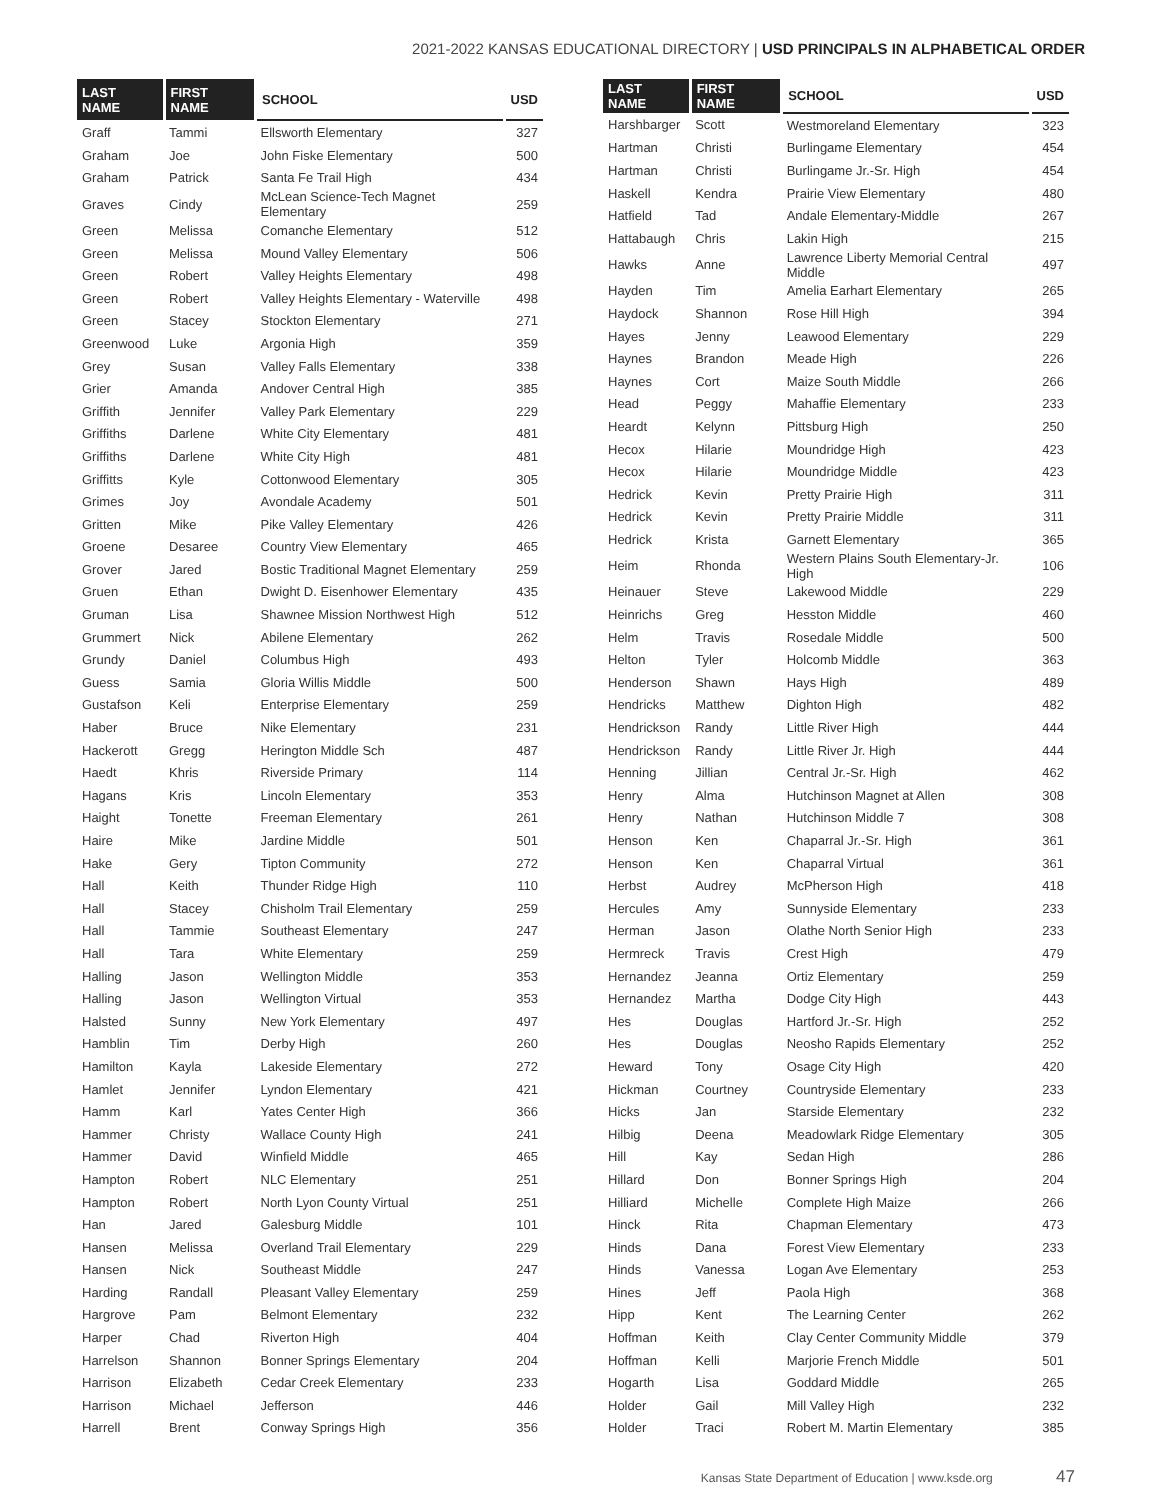2021-2022 KANSAS EDUCATIONAL DIRECTORY | USD PRINCIPALS IN ALPHABETICAL ORDER
| LAST NAME | FIRST NAME | SCHOOL | USD |
| --- | --- | --- | --- |
| Graff | Tammi | Ellsworth Elementary | 327 |
| Graham | Joe | John Fiske Elementary | 500 |
| Graham | Patrick | Santa Fe Trail High | 434 |
| Graves | Cindy | McLean Science-Tech Magnet Elementary | 259 |
| Green | Melissa | Comanche Elementary | 512 |
| Green | Melissa | Mound Valley Elementary | 506 |
| Green | Robert | Valley Heights Elementary | 498 |
| Green | Robert | Valley Heights Elementary - Waterville | 498 |
| Green | Stacey | Stockton Elementary | 271 |
| Greenwood | Luke | Argonia High | 359 |
| Grey | Susan | Valley Falls Elementary | 338 |
| Grier | Amanda | Andover Central High | 385 |
| Griffith | Jennifer | Valley Park Elementary | 229 |
| Griffiths | Darlene | White City Elementary | 481 |
| Griffiths | Darlene | White City High | 481 |
| Griffitts | Kyle | Cottonwood Elementary | 305 |
| Grimes | Joy | Avondale Academy | 501 |
| Gritten | Mike | Pike Valley Elementary | 426 |
| Groene | Desaree | Country View Elementary | 465 |
| Grover | Jared | Bostic Traditional Magnet Elementary | 259 |
| Gruen | Ethan | Dwight D. Eisenhower Elementary | 435 |
| Gruman | Lisa | Shawnee Mission Northwest High | 512 |
| Grummert | Nick | Abilene Elementary | 262 |
| Grundy | Daniel | Columbus High | 493 |
| Guess | Samia | Gloria Willis Middle | 500 |
| Gustafson | Keli | Enterprise Elementary | 259 |
| Haber | Bruce | Nike Elementary | 231 |
| Hackerott | Gregg | Herington Middle Sch | 487 |
| Haedt | Khris | Riverside Primary | 114 |
| Hagans | Kris | Lincoln Elementary | 353 |
| Haight | Tonette | Freeman Elementary | 261 |
| Haire | Mike | Jardine Middle | 501 |
| Hake | Gery | Tipton Community | 272 |
| Hall | Keith | Thunder Ridge High | 110 |
| Hall | Stacey | Chisholm Trail Elementary | 259 |
| Hall | Tammie | Southeast Elementary | 247 |
| Hall | Tara | White Elementary | 259 |
| Halling | Jason | Wellington Middle | 353 |
| Halling | Jason | Wellington Virtual | 353 |
| Halsted | Sunny | New York Elementary | 497 |
| Hamblin | Tim | Derby High | 260 |
| Hamilton | Kayla | Lakeside Elementary | 272 |
| Hamlet | Jennifer | Lyndon Elementary | 421 |
| Hamm | Karl | Yates Center High | 366 |
| Hammer | Christy | Wallace County High | 241 |
| Hammer | David | Winfield Middle | 465 |
| Hampton | Robert | NLC Elementary | 251 |
| Hampton | Robert | North Lyon County Virtual | 251 |
| Han | Jared | Galesburg Middle | 101 |
| Hansen | Melissa | Overland Trail Elementary | 229 |
| Hansen | Nick | Southeast Middle | 247 |
| Harding | Randall | Pleasant Valley Elementary | 259 |
| Hargrove | Pam | Belmont Elementary | 232 |
| Harper | Chad | Riverton High | 404 |
| Harrelson | Shannon | Bonner Springs Elementary | 204 |
| Harrison | Elizabeth | Cedar Creek Elementary | 233 |
| Harrison | Michael | Jefferson | 446 |
| Harrell | Brent | Conway Springs High | 356 |
| LAST NAME | FIRST NAME | SCHOOL | USD |
| --- | --- | --- | --- |
| Harshbarger | Scott | Westmoreland Elementary | 323 |
| Hartman | Christi | Burlingame Elementary | 454 |
| Hartman | Christi | Burlingame Jr.-Sr. High | 454 |
| Haskell | Kendra | Prairie View Elementary | 480 |
| Hatfield | Tad | Andale Elementary-Middle | 267 |
| Hattabaugh | Chris | Lakin High | 215 |
| Hawks | Anne | Lawrence Liberty Memorial Central Middle | 497 |
| Hayden | Tim | Amelia Earhart Elementary | 265 |
| Haydock | Shannon | Rose Hill High | 394 |
| Hayes | Jenny | Leawood Elementary | 229 |
| Haynes | Brandon | Meade High | 226 |
| Haynes | Cort | Maize South Middle | 266 |
| Head | Peggy | Mahaffie Elementary | 233 |
| Heardt | Kelynn | Pittsburg High | 250 |
| Hecox | Hilarie | Moundridge High | 423 |
| Hecox | Hilarie | Moundridge Middle | 423 |
| Hedrick | Kevin | Pretty Prairie High | 311 |
| Hedrick | Kevin | Pretty Prairie Middle | 311 |
| Hedrick | Krista | Garnett Elementary | 365 |
| Heim | Rhonda | Western Plains South Elementary-Jr. High | 106 |
| Heinauer | Steve | Lakewood Middle | 229 |
| Heinrichs | Greg | Hesston Middle | 460 |
| Helm | Travis | Rosedale Middle | 500 |
| Helton | Tyler | Holcomb Middle | 363 |
| Henderson | Shawn | Hays High | 489 |
| Hendricks | Matthew | Dighton High | 482 |
| Hendrickson | Randy | Little River High | 444 |
| Hendrickson | Randy | Little River Jr. High | 444 |
| Henning | Jillian | Central Jr.-Sr. High | 462 |
| Henry | Alma | Hutchinson Magnet at Allen | 308 |
| Henry | Nathan | Hutchinson Middle 7 | 308 |
| Henson | Ken | Chaparral Jr.-Sr. High | 361 |
| Henson | Ken | Chaparral Virtual | 361 |
| Herbst | Audrey | McPherson High | 418 |
| Hercules | Amy | Sunnyside Elementary | 233 |
| Herman | Jason | Olathe North Senior High | 233 |
| Hermreck | Travis | Crest High | 479 |
| Hernandez | Jeanna | Ortiz Elementary | 259 |
| Hernandez | Martha | Dodge City High | 443 |
| Hes | Douglas | Hartford Jr.-Sr. High | 252 |
| Hes | Douglas | Neosho Rapids Elementary | 252 |
| Heward | Tony | Osage City High | 420 |
| Hickman | Courtney | Countryside Elementary | 233 |
| Hicks | Jan | Starside Elementary | 232 |
| Hilbig | Deena | Meadowlark Ridge Elementary | 305 |
| Hill | Kay | Sedan High | 286 |
| Hillard | Don | Bonner Springs High | 204 |
| Hilliard | Michelle | Complete High Maize | 266 |
| Hinck | Rita | Chapman Elementary | 473 |
| Hinds | Dana | Forest View Elementary | 233 |
| Hinds | Vanessa | Logan Ave Elementary | 253 |
| Hines | Jeff | Paola High | 368 |
| Hipp | Kent | The Learning Center | 262 |
| Hoffman | Keith | Clay Center Community Middle | 379 |
| Hoffman | Kelli | Marjorie French Middle | 501 |
| Hogarth | Lisa | Goddard Middle | 265 |
| Holder | Gail | Mill Valley High | 232 |
| Holder | Traci | Robert M. Martin Elementary | 385 |
Kansas State Department of Education | www.ksde.org 47